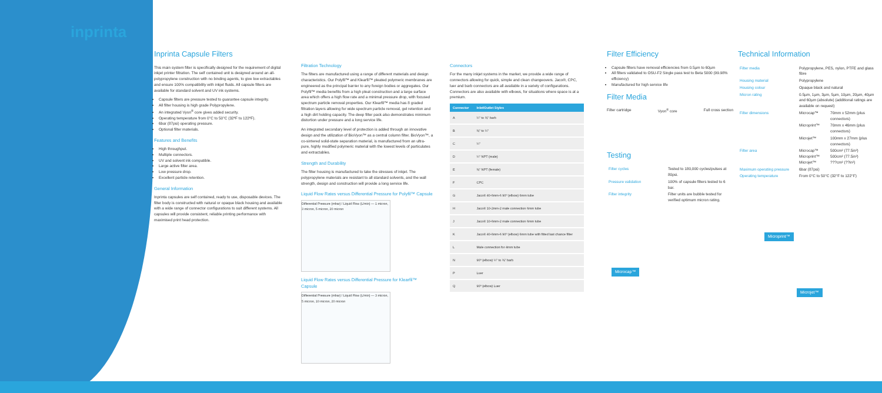inprinta
Inprinta Capsule Filters
This main system filter is specifically designed for the requirement of digital inkjet printer filtration. The self contained unit is designed around an all-polypropylene construction with no binding agents, to give low extractables and ensure 100% compatibility with inkjet fluids. All capsule filters are available for standard solvent and UV ink systems.
Capsule filters are pressure tested to guarantee capsule integrity.
All filter housing is high grade Polypropylene.
An integrated Vyon<sup>®</sup> core gives added security.
Operating temperature from 0°C to 50°C (32ºF to 122ºF).
6bar (87psi) operating pressure.
Optional filter materials.
Features and Benefits
High throughput.
Multiple connectors.
UV and solvent ink compatible.
Large active filter area.
Low pressure drop.
Excellent particle retention.
General Information
Inprinta capsules are self contained, ready to use, disposable devices. The filter body is constructed with natural or opaque black housing and available with a wide range of connector configurations to suit different systems. All capsules will provide consistent, reliable printing performance with maximised print head protection.
Filtration Technology
The filters are manufactured using a range of different materials and design characteristics. Our Polyfil™ and Klearfil™ pleated polymeric membranes are engineered as the principal barrier to any foreign bodies or aggregates. Our Polyfil™ media benefits from a high pleat construction and a large surface area which offers a high flow rate and a minimal pressure drop, with focused spectrum particle removal properties. Our Klearfil™ media has 8 graded filtration layers allowing for wide spectrum particle removal, gel retention and a high dirt holding capacity. The deep filter pack also demonstrates minimum distortion under pressure and a long service life.
An integrated secondary level of protection is added through an innovative design and the utilization of BioVyon™ as a central column filter. BioVyon™, a co-sintered solid-state separation material, is manufactured from an ultra-pure, highly modified polymeric material with the lowest levels of particulates and extractables.
Strength and Durability
The filter housing is manufactured to take the stresses of inkjet. The polypropylene materials are resistant to all standard solvents, and the wall strength, design and construction will provide a long service life.
Liquid Flow Rates versus Differential Pressure for Polyfil™ Capsule
Differential Pressure (mbar) / Liquid Flow (L/min) — 1 micron, 3 micron, 5 micron, 20 micron
Liquid Flow Rates versus Differential Pressure for Klearfil™ Capsule
Differential Pressure (mbar) / Liquid Flow (L/min) — 3 micron, 5 micron, 10 micron, 20 micron
Connectors
For the many inkjet systems in the market, we provide a wide range of connectors allowing for quick, simple and clean changeovers. Jaco®, CPC, luer and barb connectors are all available in a variety of configurations. Connectors are also available with elbows, for situations where space is at a premium.
| Connector | Inlet/Outlet Styles |
| --- | --- |
| A | ¼" to ⅜" barb |
| B | ⅜" to ¼" |
| C | ¼" |
| D | ¼" NPT (male) |
| E | ⅜" NPT (female) |
| F | CPC |
| G | Jaco® 40-6mm-6 90º (elbow) 6mm tube |
| H | Jaco® 10-2mm-2 male connection 6mm tube |
| J | Jaco® 10-6mm-2 male connection 6mm tube |
| K | Jaco® 40-6mm-6 90º (elbow) 6mm tube with fitted last chance filter |
| L | Male connection for 4mm tube |
| N | 90º (elbow) ¼" to ⅜" barb |
| P | Luer |
| Q | 90º (elbow) Luer |
Filter Efficiency
Capsule filters have removal efficiencies from 0.5µm to 60µm
All filters validated to OSU-F2 Single pass test to Beta 5000 (99.98% efficiency)
Manufactured for high service life
Filter Media
Filter cartridge Vyon<sup>®</sup> core Full cross section
Testing
| Filter cycles | Tested to 180,000 cycles/pulses at 80psi. |
| Pressure validation | 100% of capsule filters tested to 6 bar. |
| Filter integrity | Filter units are bubble tested for verified optimum micron rating. |
Technical Information
| Filter media | Polypropylene, PES, nylon, PTFE and glass fibre | |
| Housing material | Polypropylene | |
| Housing colour | Opaque black and natural | |
| Micron rating | 0.5µm, 1µm, 3µm, 5µm, 10µm, 20µm, 40µm and 60µm (absolute) (additional ratings are available on request) | |
| Filter dimensions | Microcap™ | 70mm x 52mm (plus connectors) |
| | Microprint™ | 70mm x 46mm (plus connectors) |
| | Microjet™ | 100mm x 27mm (plus connectors) |
| Filter area | Microcap™ Microprint™ Microjet™ | 500cm² (77.5in²) 500cm² (77.5in²) ???cm² (??in²) |
| Maximum operating pressure | 6bar (87psi) | |
| Operating temperature | From 0°C to 50°C (32°F to 122°F) | |
Microcap™
Microprint™
Microjet™